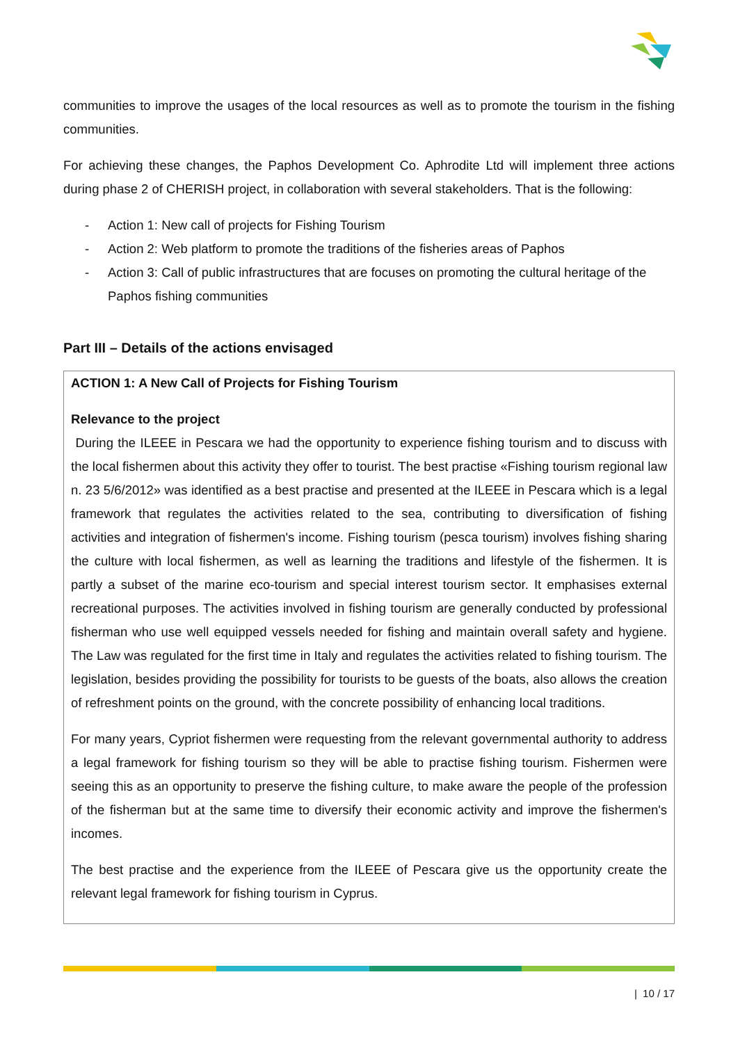communities to improve the usages of the local resources as well as to promote the tourism in the fishing communities.
For achieving these changes, the Paphos Development Co. Aphrodite Ltd will implement three actions during phase 2 of CHERISH project, in collaboration with several stakeholders. That is the following:
- Action 1: New call of projects for Fishing Tourism
- Action 2: Web platform to promote the traditions of the fisheries areas of Paphos
- Action 3: Call of public infrastructures that are focuses on promoting the cultural heritage of the Paphos fishing communities
Part III – Details of the actions envisaged
| ACTION 1: A New Call of Projects for Fishing Tourism Relevance to the project During the ILEEE in Pescara we had the opportunity to experience fishing tourism and to discuss with the local fishermen about this activity they offer to tourist. The best practise «Fishing tourism regional law n. 23 5/6/2012» was identified as a best practise and presented at the ILEEE in Pescara which is a legal framework that regulates the activities related to the sea, contributing to diversification of fishing activities and integration of fishermen's income. Fishing tourism (pesca tourism) involves fishing sharing the culture with local fishermen, as well as learning the traditions and lifestyle of the fishermen. It is partly a subset of the marine eco-tourism and special interest tourism sector. It emphasises external recreational purposes. The activities involved in fishing tourism are generally conducted by professional fisherman who use well equipped vessels needed for fishing and maintain overall safety and hygiene. The Law was regulated for the first time in Italy and regulates the activities related to fishing tourism. The legislation, besides providing the possibility for tourists to be guests of the boats, also allows the creation of refreshment points on the ground, with the concrete possibility of enhancing local traditions. For many years, Cypriot fishermen were requesting from the relevant governmental authority to address a legal framework for fishing tourism so they will be able to practise fishing tourism. Fishermen were seeing this as an opportunity to preserve the fishing culture, to make aware the people of the profession of the fisherman but at the same time to diversify their economic activity and improve the fishermen's incomes. The best practise and the experience from the ILEEE of Pescara give us the opportunity create the relevant legal framework for fishing tourism in Cyprus. |
| 10 / 17